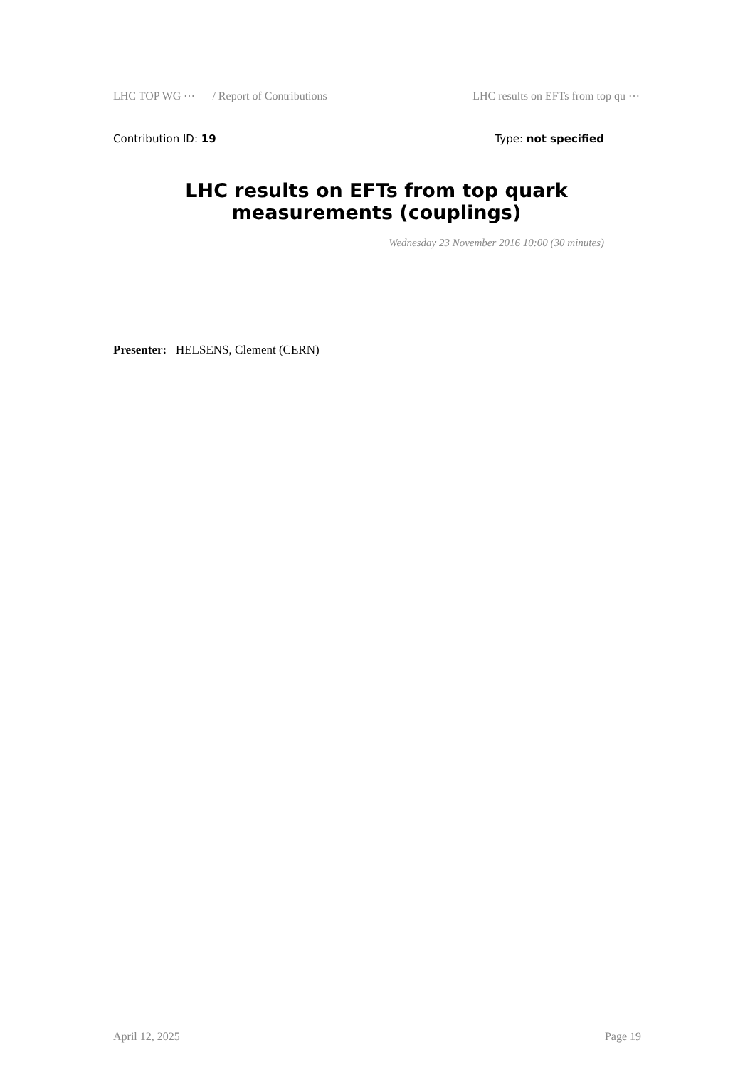LHC TOP WG ⋯ / Report of Contributions LHC results on EFTs from top qu ⋯
Contribution ID: 19 Type: not specified
LHC results on EFTs from top quark measurements (couplings)
Wednesday 23 November 2016 10:00 (30 minutes)
Presenter: HELSENS, Clement (CERN)
April 12, 2025 Page 19